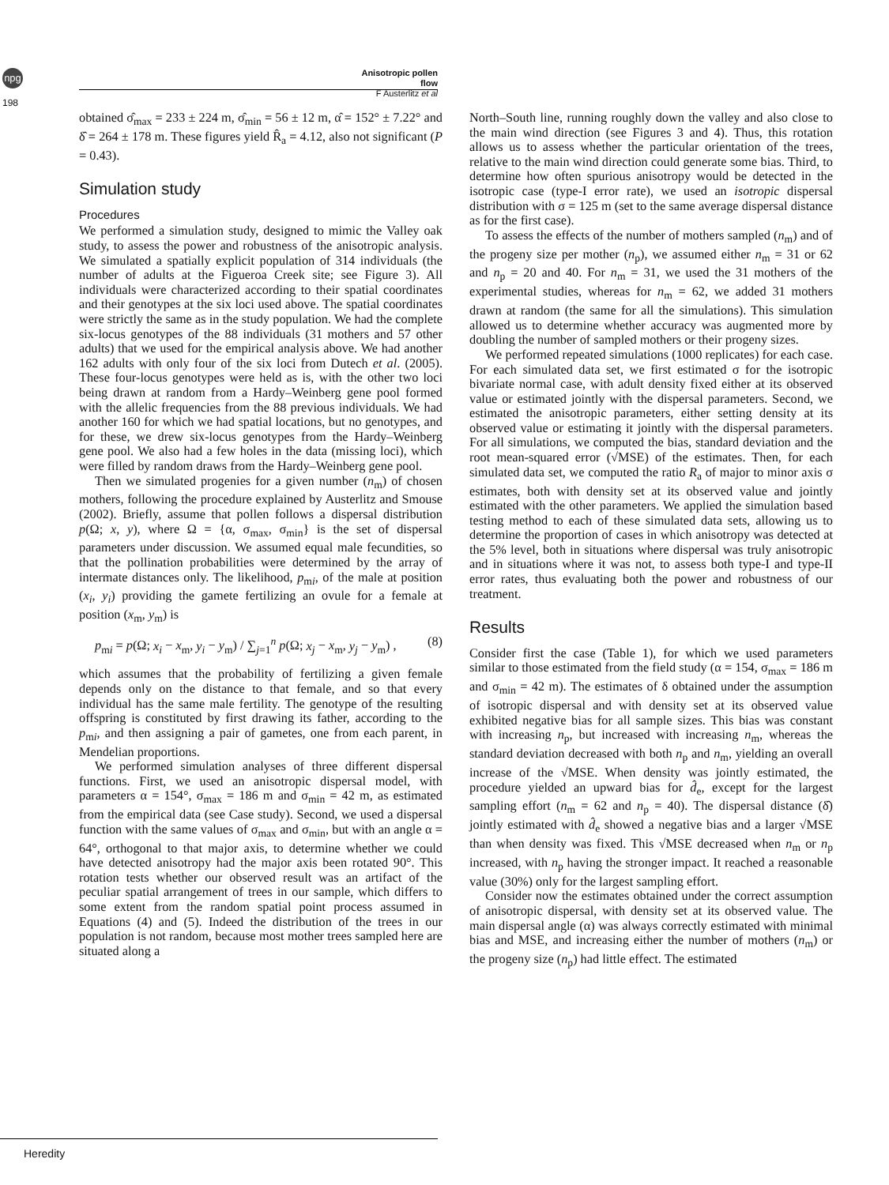npg
Anisotropic pollen flow
F Austerlitz et al
198
obtained σ̂<sub>max</sub> = 233 ± 224 m, σ̂<sub>min</sub> = 56 ± 12 m, α̂ = 152° ± 7.22° and δ̂ = 264 ± 178 m. These figures yield R̂<sub>a</sub> = 4.12, also not significant (P = 0.43).
Simulation study
Procedures
We performed a simulation study, designed to mimic the Valley oak study, to assess the power and robustness of the anisotropic analysis. We simulated a spatially explicit population of 314 individuals (the number of adults at the Figueroa Creek site; see Figure 3). All individuals were characterized according to their spatial coordinates and their genotypes at the six loci used above. The spatial coordinates were strictly the same as in the study population. We had the complete six-locus genotypes of the 88 individuals (31 mothers and 57 other adults) that we used for the empirical analysis above. We had another 162 adults with only four of the six loci from Dutech et al. (2005). These four-locus genotypes were held as is, with the other two loci being drawn at random from a Hardy–Weinberg gene pool formed with the allelic frequencies from the 88 previous individuals. We had another 160 for which we had spatial locations, but no genotypes, and for these, we drew six-locus genotypes from the Hardy–Weinberg gene pool. We also had a few holes in the data (missing loci), which were filled by random draws from the Hardy–Weinberg gene pool.
Then we simulated progenies for a given number (n<sub>m</sub>) of chosen mothers, following the procedure explained by Austerlitz and Smouse (2002). Briefly, assume that pollen follows a dispersal distribution p(Ω; x, y), where Ω = {α, σ<sub>max</sub>, σ<sub>min</sub>} is the set of dispersal parameters under discussion. We assumed equal male fecundities, so that the pollination probabilities were determined by the array of intermate distances only. The likelihood, p<sub>mi</sub>, of the male at position (x<sub>i</sub>, y<sub>i</sub>) providing the gamete fertilizing an ovule for a female at position (x<sub>m</sub>, y<sub>m</sub>) is
p<sub>mi</sub> = p(Ω; x<sub>i</sub> − x<sub>m</sub>, y<sub>i</sub> − y<sub>m</sub>) / ∑<sub>j=1</sub><sup>n</sup> p(Ω; x<sub>j</sub> − x<sub>m</sub>, y<sub>j</sub> − y<sub>m</sub>) , (8)
which assumes that the probability of fertilizing a given female depends only on the distance to that female, and so that every individual has the same male fertility. The genotype of the resulting offspring is constituted by first drawing its father, according to the p<sub>mi</sub>, and then assigning a pair of gametes, one from each parent, in Mendelian proportions.
We performed simulation analyses of three different dispersal functions. First, we used an anisotropic dispersal model, with parameters α = 154°, σ<sub>max</sub> = 186 m and σ<sub>min</sub> = 42 m, as estimated from the empirical data (see Case study). Second, we used a dispersal function with the same values of σ<sub>max</sub> and σ<sub>min</sub>, but with an angle α = 64°, orthogonal to that major axis, to determine whether we could have detected anisotropy had the major axis been rotated 90°. This rotation tests whether our observed result was an artifact of the peculiar spatial arrangement of trees in our sample, which differs to some extent from the random spatial point process assumed in Equations (4) and (5). Indeed the distribution of the trees in our population is not random, because most mother trees sampled here are situated along a
North–South line, running roughly down the valley and also close to the main wind direction (see Figures 3 and 4). Thus, this rotation allows us to assess whether the particular orientation of the trees, relative to the main wind direction could generate some bias. Third, to determine how often spurious anisotropy would be detected in the isotropic case (type-I error rate), we used an isotropic dispersal distribution with σ = 125 m (set to the same average dispersal distance as for the first case).
To assess the effects of the number of mothers sampled (n<sub>m</sub>) and of the progeny size per mother (n<sub>p</sub>), we assumed either n<sub>m</sub> = 31 or 62 and n<sub>p</sub> = 20 and 40. For n<sub>m</sub> = 31, we used the 31 mothers of the experimental studies, whereas for n<sub>m</sub> = 62, we added 31 mothers drawn at random (the same for all the simulations). This simulation allowed us to determine whether accuracy was augmented more by doubling the number of sampled mothers or their progeny sizes.
We performed repeated simulations (1000 replicates) for each case. For each simulated data set, we first estimated σ for the isotropic bivariate normal case, with adult density fixed either at its observed value or estimated jointly with the dispersal parameters. Second, we estimated the anisotropic parameters, either setting density at its observed value or estimating it jointly with the dispersal parameters. For all simulations, we computed the bias, standard deviation and the root mean-squared error (√MSE) of the estimates. Then, for each simulated data set, we computed the ratio R<sub>a</sub> of major to minor axis σ estimates, both with density set at its observed value and jointly estimated with the other parameters. We applied the simulation based testing method to each of these simulated data sets, allowing us to determine the proportion of cases in which anisotropy was detected at the 5% level, both in situations where dispersal was truly anisotropic and in situations where it was not, to assess both type-I and type-II error rates, thus evaluating both the power and robustness of our treatment.
Results
Consider first the case (Table 1), for which we used parameters similar to those estimated from the field study (α = 154, σ<sub>max</sub> = 186 m and σ<sub>min</sub> = 42 m). The estimates of δ obtained under the assumption of isotropic dispersal and with density set at its observed value exhibited negative bias for all sample sizes. This bias was constant with increasing n<sub>p</sub>, but increased with increasing n<sub>m</sub>, whereas the standard deviation decreased with both n<sub>p</sub> and n<sub>m</sub>, yielding an overall increase of the √MSE. When density was jointly estimated, the procedure yielded an upward bias for d̂<sub>e</sub>, except for the largest sampling effort (n<sub>m</sub> = 62 and n<sub>p</sub> = 40). The dispersal distance (δ̂) jointly estimated with d̂<sub>e</sub> showed a negative bias and a larger √MSE than when density was fixed. This √MSE decreased when n<sub>m</sub> or n<sub>p</sub> increased, with n<sub>p</sub> having the stronger impact. It reached a reasonable value (30%) only for the largest sampling effort.
Consider now the estimates obtained under the correct assumption of anisotropic dispersal, with density set at its observed value. The main dispersal angle (α) was always correctly estimated with minimal bias and MSE, and increasing either the number of mothers (n<sub>m</sub>) or the progeny size (n<sub>p</sub>) had little effect. The estimated
Heredity